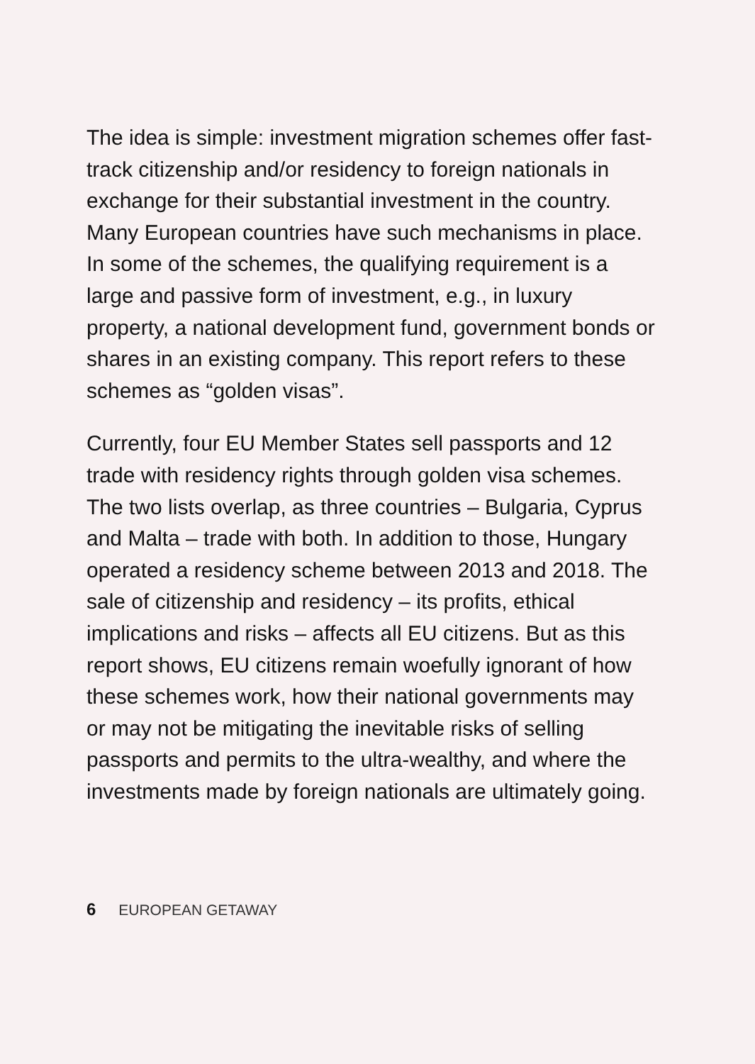The idea is simple: investment migration schemes offer fast-track citizenship and/or residency to foreign nationals in exchange for their substantial investment in the country. Many European countries have such mechanisms in place. In some of the schemes, the qualifying requirement is a large and passive form of investment, e.g., in luxury property, a national development fund, government bonds or shares in an existing company. This report refers to these schemes as “golden visas”.
Currently, four EU Member States sell passports and 12 trade with residency rights through golden visa schemes. The two lists overlap, as three countries – Bulgaria, Cyprus and Malta – trade with both. In addition to those, Hungary operated a residency scheme between 2013 and 2018. The sale of citizenship and residency – its profits, ethical implications and risks – affects all EU citizens. But as this report shows, EU citizens remain woefully ignorant of how these schemes work, how their national governments may or may not be mitigating the inevitable risks of selling passports and permits to the ultra-wealthy, and where the investments made by foreign nationals are ultimately going.
6 EUROPEAN GETAWAY